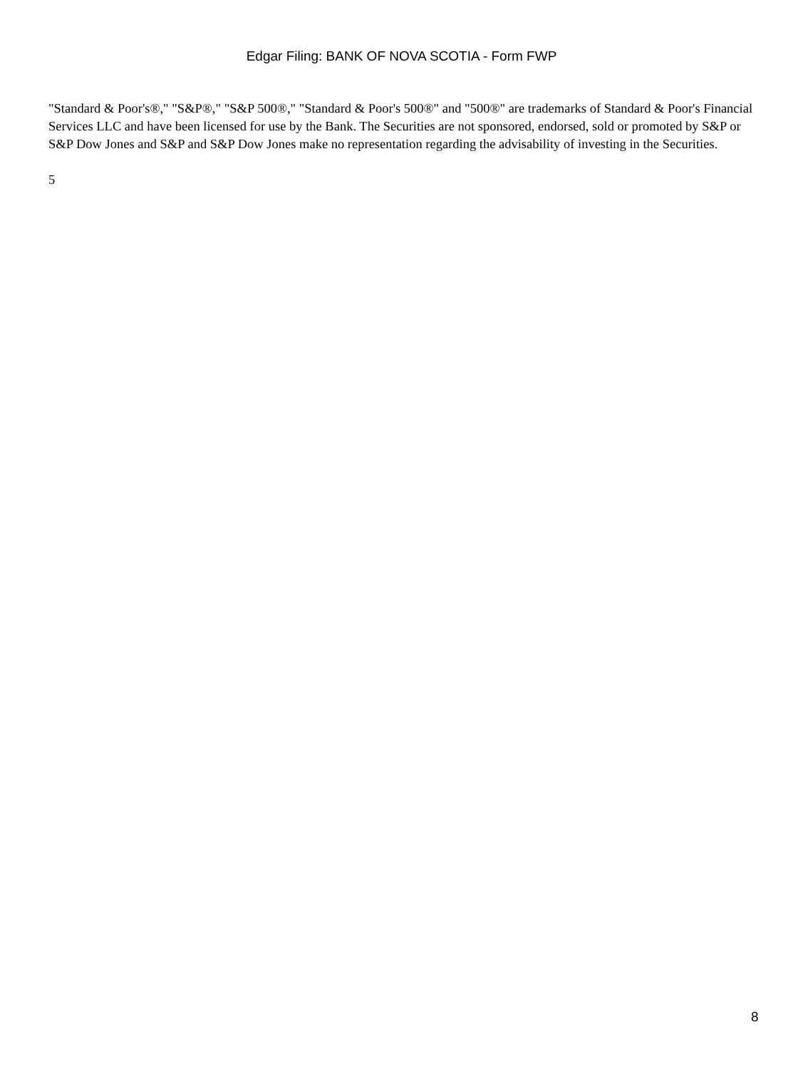Edgar Filing: BANK OF NOVA SCOTIA - Form FWP
"Standard & Poor's®," "S&P®," "S&P 500®," "Standard & Poor's 500®" and "500®" are trademarks of Standard & Poor's Financial Services LLC and have been licensed for use by the Bank. The Securities are not sponsored, endorsed, sold or promoted by S&P or S&P Dow Jones and S&P and S&P Dow Jones make no representation regarding the advisability of investing in the Securities.
5
8